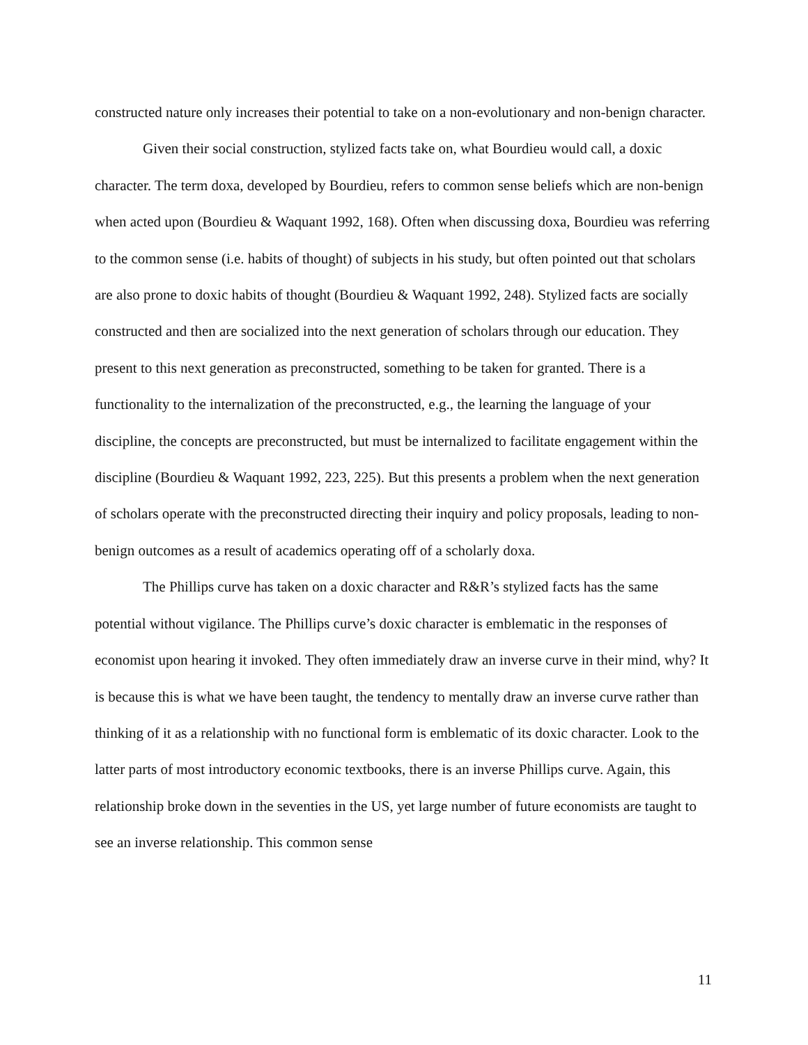constructed nature only increases their potential to take on a non-evolutionary and non-benign character.
Given their social construction, stylized facts take on, what Bourdieu would call, a doxic character. The term doxa, developed by Bourdieu, refers to common sense beliefs which are non-benign when acted upon (Bourdieu & Waquant 1992, 168). Often when discussing doxa, Bourdieu was referring to the common sense (i.e. habits of thought) of subjects in his study, but often pointed out that scholars are also prone to doxic habits of thought (Bourdieu & Waquant 1992, 248). Stylized facts are socially constructed and then are socialized into the next generation of scholars through our education. They present to this next generation as preconstructed, something to be taken for granted. There is a functionality to the internalization of the preconstructed, e.g., the learning the language of your discipline, the concepts are preconstructed, but must be internalized to facilitate engagement within the discipline (Bourdieu & Waquant 1992, 223, 225). But this presents a problem when the next generation of scholars operate with the preconstructed directing their inquiry and policy proposals, leading to non-benign outcomes as a result of academics operating off of a scholarly doxa.
The Phillips curve has taken on a doxic character and R&R’s stylized facts has the same potential without vigilance. The Phillips curve’s doxic character is emblematic in the responses of economist upon hearing it invoked. They often immediately draw an inverse curve in their mind, why? It is because this is what we have been taught, the tendency to mentally draw an inverse curve rather than thinking of it as a relationship with no functional form is emblematic of its doxic character. Look to the latter parts of most introductory economic textbooks, there is an inverse Phillips curve. Again, this relationship broke down in the seventies in the US, yet large number of future economists are taught to see an inverse relationship. This common sense
11